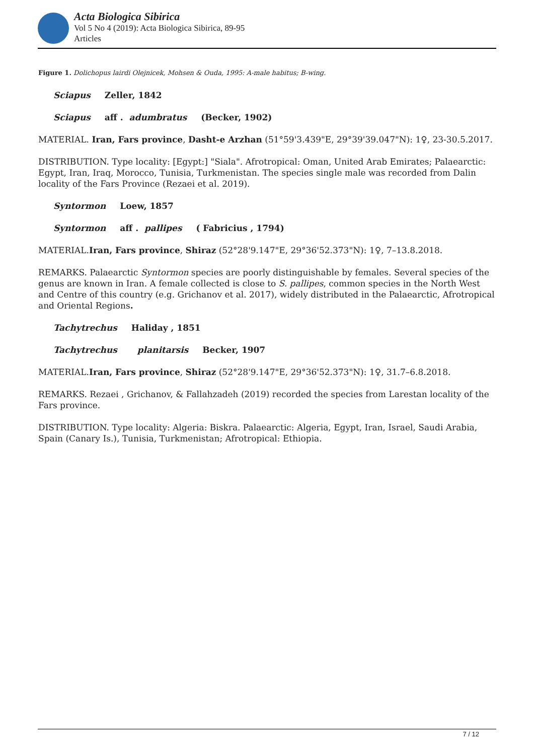Acta Biologica Sibirica
Vol 5 No 4 (2019): Acta Biologica Sibirica, 89-95
Articles
Figure 1. Dolichopus lairdi Olejnicek, Mohsen & Ouda, 1995: A-male habitus; B-wing.
Sciapus Zeller, 1842
Sciapus aff . adumbratus (Becker, 1902)
MATERIAL. Iran, Fars province, Dasht-e Arzhan (51°59'3.439"E, 29°39'39.047"N): 1♀, 23-30.5.2017.
DISTRIBUTION. Type locality: [Egypt:] "Siala". Afrotropical: Oman, United Arab Emirates; Palaearctic: Egypt, Iran, Iraq, Morocco, Tunisia, Turkmenistan. The species single male was recorded from Dalin locality of the Fars Province (Rezaei et al. 2019).
Syntormon Loew, 1857
Syntormon aff . pallipes ( Fabricius , 1794)
MATERIAL.Iran, Fars province, Shiraz (52°28'9.147"E, 29°36'52.373"N): 1♀, 7–13.8.2018.
REMARKS. Palaearctic Syntormon species are poorly distinguishable by females. Several species of the genus are known in Iran. A female collected is close to S. pallipes, common species in the North West and Centre of this country (e.g. Grichanov et al. 2017), widely distributed in the Palaearctic, Afrotropical and Oriental Regions.
Tachytrechus Haliday , 1851
Tachytrechus planitarsis Becker, 1907
MATERIAL.Iran, Fars province, Shiraz (52°28'9.147"E, 29°36'52.373"N): 1♀, 31.7–6.8.2018.
REMARKS. Rezaei , Grichanov, & Fallahzadeh (2019) recorded the species from Larestan locality of the Fars province.
DISTRIBUTION. Type locality: Algeria: Biskra. Palaearctic: Algeria, Egypt, Iran, Israel, Saudi Arabia, Spain (Canary Is.), Tunisia, Turkmenistan; Afrotropical: Ethiopia.
7 / 12